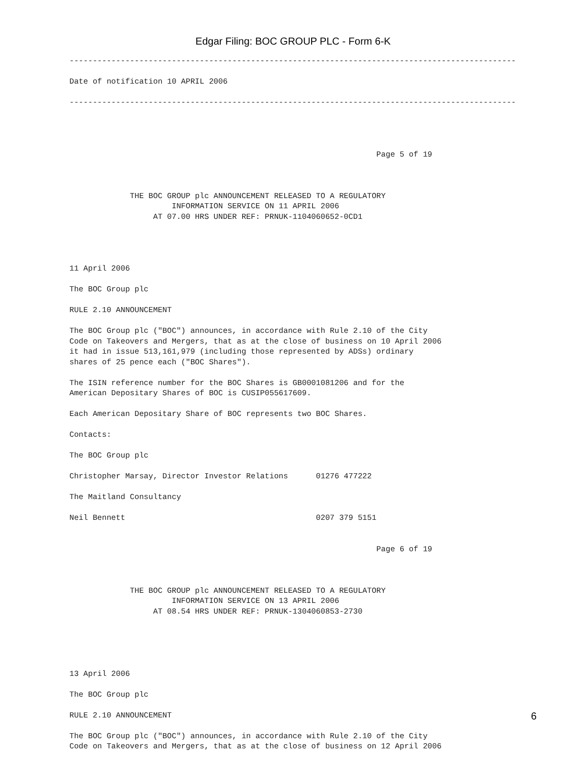Edgar Filing: BOC GROUP PLC - Form 6-K
------------------------------------------------------------------------------------------------

Date of notification 10 APRIL 2006

------------------------------------------------------------------------------------------------




                                                                  Page 5 of 19



             THE BOC GROUP plc ANNOUNCEMENT RELEASED TO A REGULATORY
                      INFORMATION SERVICE ON 11 APRIL 2006
                  AT 07.00 HRS UNDER REF: PRNUK-1104060652-0CD1




11 April 2006

The BOC Group plc

RULE 2.10 ANNOUNCEMENT

The BOC Group plc ("BOC") announces, in accordance with Rule 2.10 of the City
Code on Takeovers and Mergers, that as at the close of business on 10 April 2006
it had in issue 513,161,979 (including those represented by ADSs) ordinary
shares of 25 pence each ("BOC Shares").

The ISIN reference number for the BOC Shares is GB0001081206 and for the
American Depositary Shares of BOC is CUSIP055617609.

Each American Depositary Share of BOC represents two BOC Shares.

Contacts:

The BOC Group plc

Christopher Marsay, Director Investor Relations      01276 477222

The Maitland Consultancy

Neil Bennett                                         0207 379 5151


                                                                  Page 6 of 19



             THE BOC GROUP plc ANNOUNCEMENT RELEASED TO A REGULATORY
                      INFORMATION SERVICE ON 13 APRIL 2006
                  AT 08.54 HRS UNDER REF: PRNUK-1304060853-2730





13 April 2006

The BOC Group plc

RULE 2.10 ANNOUNCEMENT

The BOC Group plc ("BOC") announces, in accordance with Rule 2.10 of the City
Code on Takeovers and Mergers, that as at the close of business on 12 April 2006
6